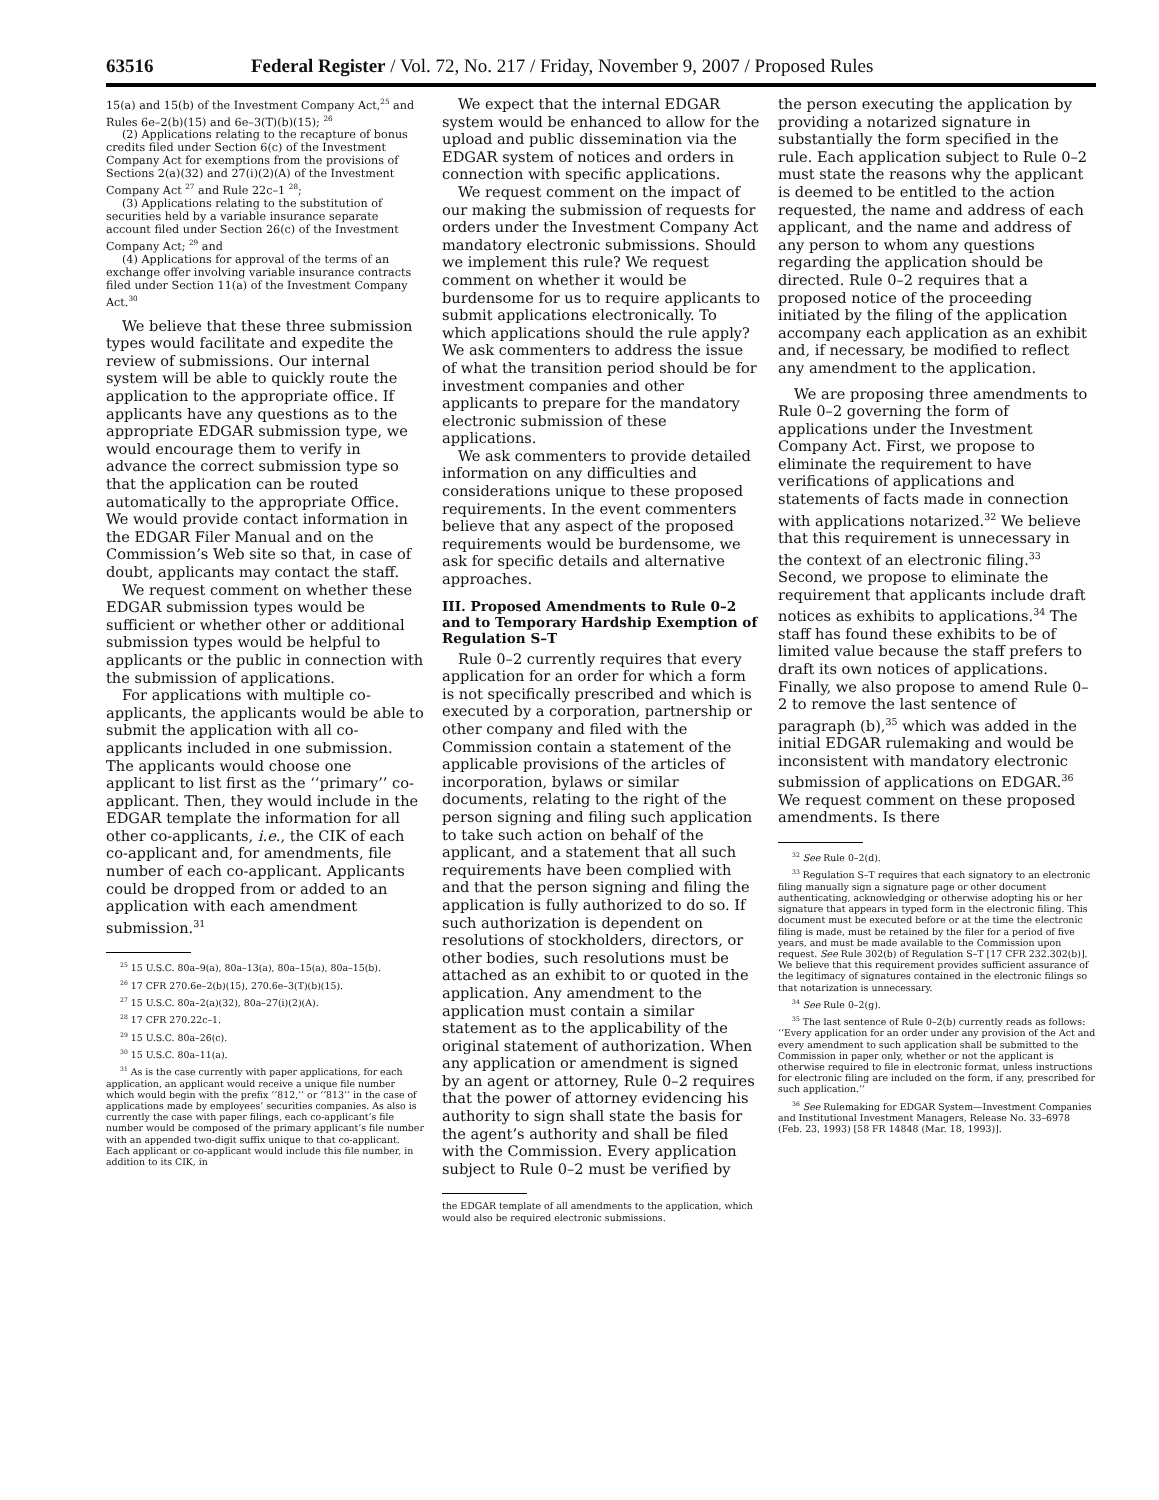63516 Federal Register / Vol. 72, No. 217 / Friday, November 9, 2007 / Proposed Rules
15(a) and 15(b) of the Investment Company Act,<sup>25</sup> and Rules 6e–2(b)(15) and 6e–3(T)(b)(15); <sup>26</sup>
(2) Applications relating to the recapture of bonus credits filed under Section 6(c) of the Investment Company Act for exemptions from the provisions of Sections 2(a)(32) and 27(i)(2)(A) of the Investment Company Act <sup>27</sup> and Rule 22c–1 <sup>28</sup>;
(3) Applications relating to the substitution of securities held by a variable insurance separate account filed under Section 26(c) of the Investment Company Act; <sup>29</sup> and
(4) Applications for approval of the terms of an exchange offer involving variable insurance contracts filed under Section 11(a) of the Investment Company Act.<sup>30</sup>
We believe that these three submission types would facilitate and expedite the review of submissions. Our internal system will be able to quickly route the application to the appropriate office. If applicants have any questions as to the appropriate EDGAR submission type, we would encourage them to verify in advance the correct submission type so that the application can be routed automatically to the appropriate Office. We would provide contact information in the EDGAR Filer Manual and on the Commission’s Web site so that, in case of doubt, applicants may contact the staff.
We request comment on whether these EDGAR submission types would be sufficient or whether other or additional submission types would be helpful to applicants or the public in connection with the submission of applications.
For applications with multiple co-applicants, the applicants would be able to submit the application with all co-applicants included in one submission. The applicants would choose one applicant to list first as the ‘‘primary’’ co-applicant. Then, they would include in the EDGAR template the information for all other co-applicants, i.e., the CIK of each co-applicant and, for amendments, file number of each co-applicant. Applicants could be dropped from or added to an application with each amendment submission.<sup>31</sup>
<sup>25</sup> 15 U.S.C. 80a–9(a), 80a–13(a), 80a–15(a), 80a–15(b).
<sup>26</sup> 17 CFR 270.6e–2(b)(15), 270.6e–3(T)(b)(15).
<sup>27</sup> 15 U.S.C. 80a–2(a)(32), 80a–27(i)(2)(A).
<sup>28</sup> 17 CFR 270.22c–1.
<sup>29</sup> 15 U.S.C. 80a–26(c).
<sup>30</sup> 15 U.S.C. 80a–11(a).
<sup>31</sup> As is the case currently with paper applications, for each application, an applicant would receive a unique file number which would begin with the prefix ‘‘812,’’ or ‘‘813’’ in the case of applications made by employees’ securities companies. As also is currently the case with paper filings, each co-applicant’s file number would be composed of the primary applicant’s file number with an appended two-digit suffix unique to that co-applicant. Each applicant or co-applicant would include this file number, in addition to its CIK, in
We expect that the internal EDGAR system would be enhanced to allow for the upload and public dissemination via the EDGAR system of notices and orders in connection with specific applications.
We request comment on the impact of our making the submission of requests for orders under the Investment Company Act mandatory electronic submissions. Should we implement this rule? We request comment on whether it would be burdensome for us to require applicants to submit applications electronically. To which applications should the rule apply? We ask commenters to address the issue of what the transition period should be for investment companies and other applicants to prepare for the mandatory electronic submission of these applications.
We ask commenters to provide detailed information on any difficulties and considerations unique to these proposed requirements. In the event commenters believe that any aspect of the proposed requirements would be burdensome, we ask for specific details and alternative approaches.
III. Proposed Amendments to Rule 0–2 and to Temporary Hardship Exemption of Regulation S–T
Rule 0–2 currently requires that every application for an order for which a form is not specifically prescribed and which is executed by a corporation, partnership or other company and filed with the Commission contain a statement of the applicable provisions of the articles of incorporation, bylaws or similar documents, relating to the right of the person signing and filing such application to take such action on behalf of the applicant, and a statement that all such requirements have been complied with and that the person signing and filing the application is fully authorized to do so. If such authorization is dependent on resolutions of stockholders, directors, or other bodies, such resolutions must be attached as an exhibit to or quoted in the application. Any amendment to the application must contain a similar statement as to the applicability of the original statement of authorization. When any application or amendment is signed by an agent or attorney, Rule 0–2 requires that the power of attorney evidencing his authority to sign shall state the basis for the agent’s authority and shall be filed with the Commission. Every application subject to Rule 0–2 must be verified by
the EDGAR template of all amendments to the application, which would also be required electronic submissions.
the person executing the application by providing a notarized signature in substantially the form specified in the rule. Each application subject to Rule 0–2 must state the reasons why the applicant is deemed to be entitled to the action requested, the name and address of each applicant, and the name and address of any person to whom any questions regarding the application should be directed. Rule 0–2 requires that a proposed notice of the proceeding initiated by the filing of the application accompany each application as an exhibit and, if necessary, be modified to reflect any amendment to the application.
We are proposing three amendments to Rule 0–2 governing the form of applications under the Investment Company Act. First, we propose to eliminate the requirement to have verifications of applications and statements of facts made in connection with applications notarized.<sup>32</sup> We believe that this requirement is unnecessary in the context of an electronic filing.<sup>33</sup> Second, we propose to eliminate the requirement that applicants include draft notices as exhibits to applications.<sup>34</sup> The staff has found these exhibits to be of limited value because the staff prefers to draft its own notices of applications. Finally, we also propose to amend Rule 0–2 to remove the last sentence of paragraph (b),<sup>35</sup> which was added in the initial EDGAR rulemaking and would be inconsistent with mandatory electronic submission of applications on EDGAR.<sup>36</sup> We request comment on these proposed amendments. Is there
<sup>32</sup> See Rule 0–2(d).
<sup>33</sup> Regulation S–T requires that each signatory to an electronic filing manually sign a signature page or other document authenticating, acknowledging or otherwise adopting his or her signature that appears in typed form in the electronic filing. This document must be executed before or at the time the electronic filing is made, must be retained by the filer for a period of five years, and must be made available to the Commission upon request. See Rule 302(b) of Regulation S–T [17 CFR 232.302(b)]. We believe that this requirement provides sufficient assurance of the legitimacy of signatures contained in the electronic filings so that notarization is unnecessary.
<sup>34</sup> See Rule 0–2(g).
<sup>35</sup> The last sentence of Rule 0–2(b) currently reads as follows: ‘‘Every application for an order under any provision of the Act and every amendment to such application shall be submitted to the Commission in paper only, whether or not the applicant is otherwise required to file in electronic format, unless instructions for electronic filing are included on the form, if any, prescribed for such application.’’
<sup>36</sup> See Rulemaking for EDGAR System—Investment Companies and Institutional Investment Managers, Release No. 33–6978 (Feb. 23, 1993) [58 FR 14848 (Mar. 18, 1993)].